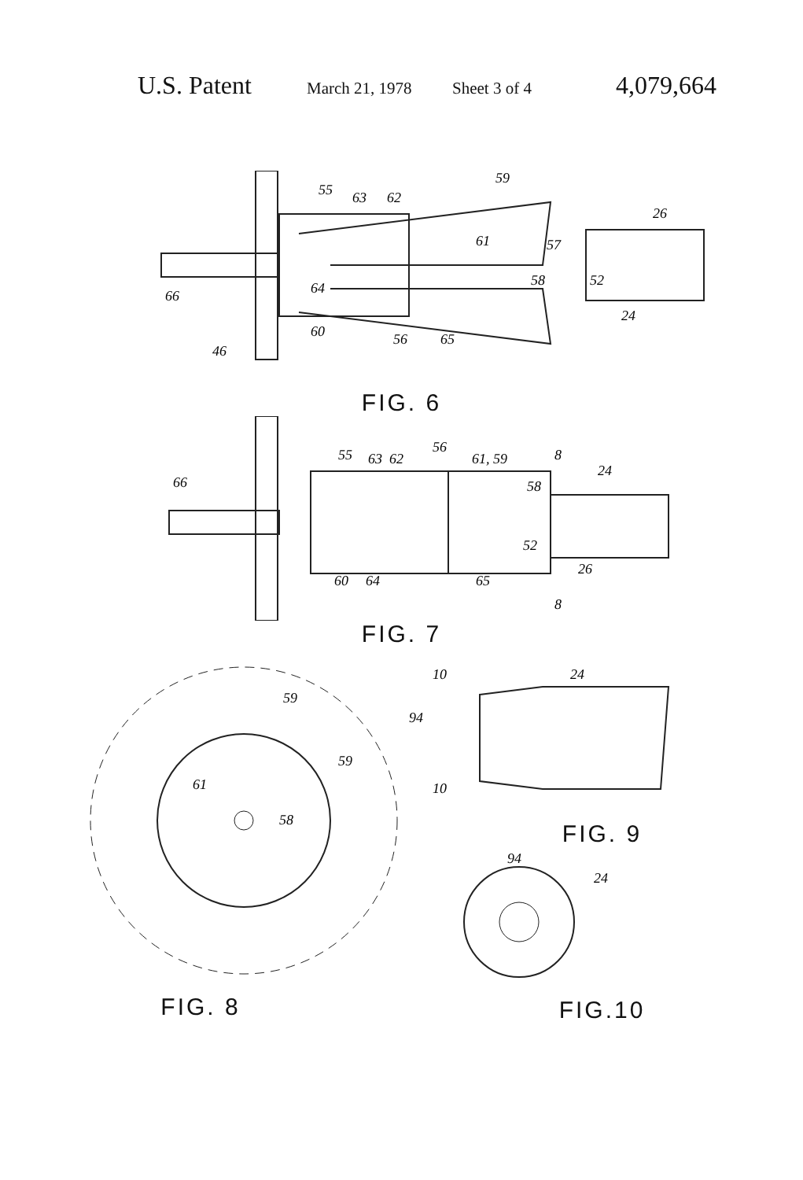U.S. Patent
March 21, 1978 Sheet 3 of 4
4,079,664
55
63
62
59
61
57
58
66
64
60
56
65
46
26
52
24
FIG. 6
55
63
62
56
61, 59
8
24
58
66
52
26
60
64
65
8
FIG. 7
59
59
61
58
FIG. 8
10
24
94
10
FIG. 9
94
24
FIG.10